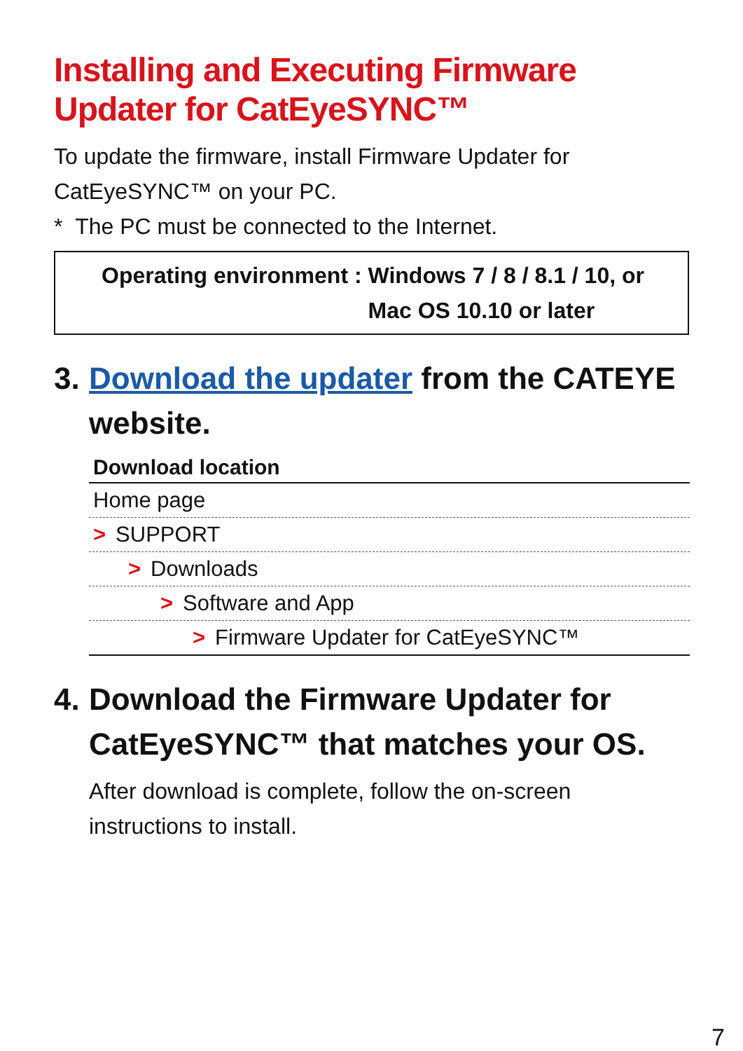Installing and Executing Firmware Updater for CatEyeSYNC™
To update the firmware, install Firmware Updater for CatEyeSYNC™ on your PC.
* The PC must be connected to the Internet.
| Operating environment : | Windows 7 / 8 / 8.1 / 10, or Mac OS 10.10 or later |
3. Download the updater from the CATEYE website.
| Download location |
| --- |
| Home page |
| > SUPPORT |
| > Downloads |
| > Software and App |
| > Firmware Updater for CatEyeSYNC™ |
4. Download the Firmware Updater for CatEyeSYNC™ that matches your OS.
After download is complete, follow the on-screen instructions to install.
7